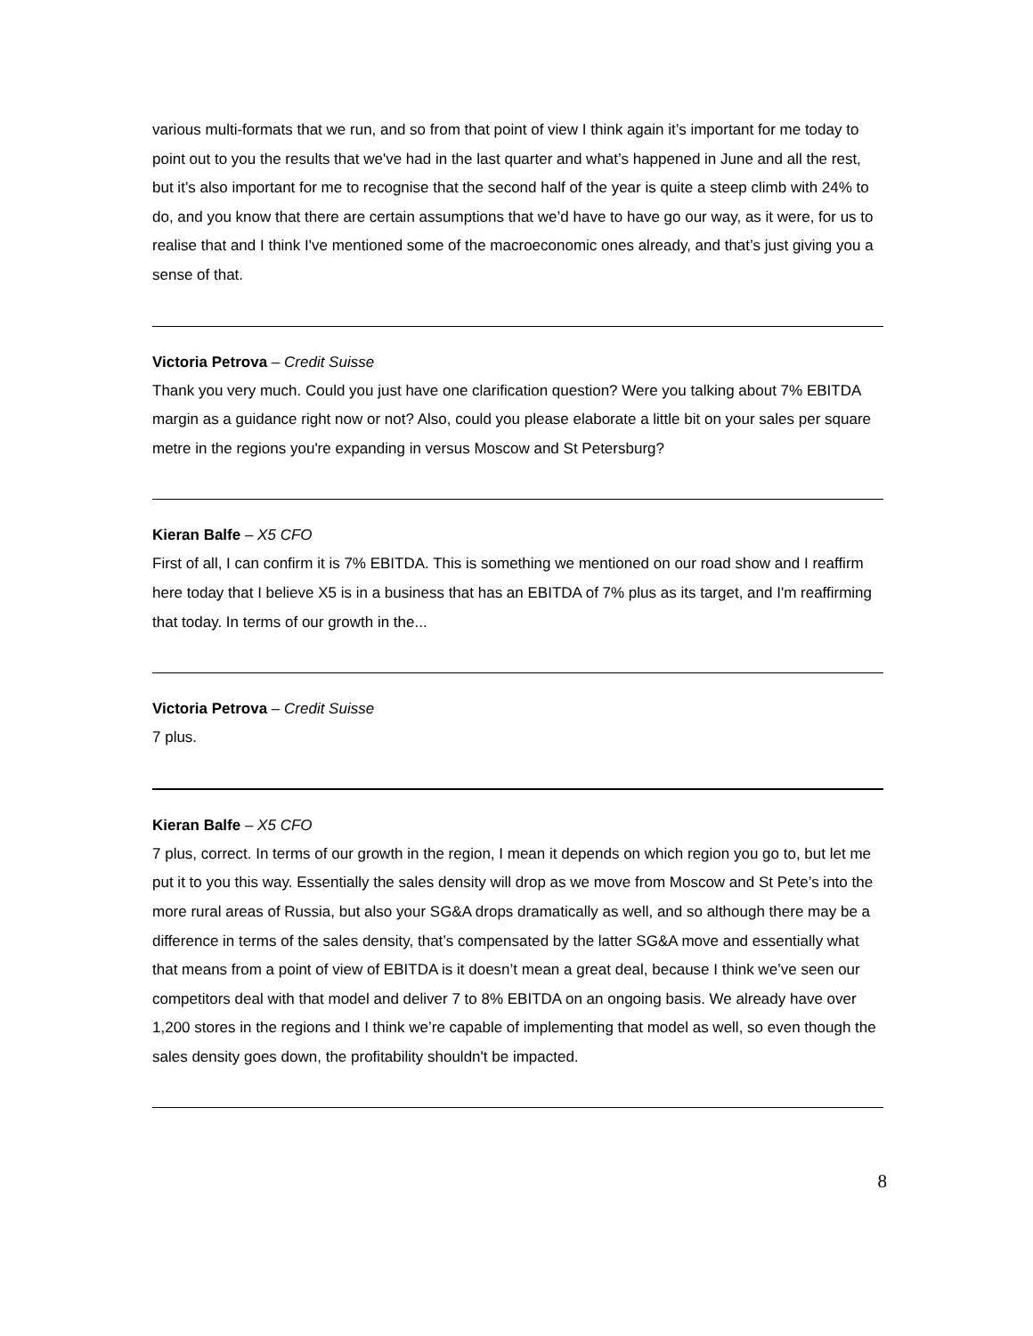various multi-formats that we run, and so from that point of view I think again it’s important for me today to point out to you the results that we've had in the last quarter and what’s happened in June and all the rest, but it’s also important for me to recognise that the second half of the year is quite a steep climb with 24% to do, and you know that there are certain assumptions that we’d have to have go our way, as it were, for us to realise that and I think I've mentioned some of the macroeconomic ones already, and that’s just giving you a sense of that.
Victoria Petrova – Credit Suisse
Thank you very much. Could you just have one clarification question? Were you talking about 7% EBITDA margin as a guidance right now or not? Also, could you please elaborate a little bit on your sales per square metre in the regions you're expanding in versus Moscow and St Petersburg?
Kieran Balfe – X5 CFO
First of all, I can confirm it is 7% EBITDA. This is something we mentioned on our road show and I reaffirm here today that I believe X5 is in a business that has an EBITDA of 7% plus as its target, and I'm reaffirming that today. In terms of our growth in the...
Victoria Petrova – Credit Suisse
7 plus.
Kieran Balfe – X5 CFO
7 plus, correct. In terms of our growth in the region, I mean it depends on which region you go to, but let me put it to you this way. Essentially the sales density will drop as we move from Moscow and St Pete’s into the more rural areas of Russia, but also your SG&A drops dramatically as well, and so although there may be a difference in terms of the sales density, that’s compensated by the latter SG&A move and essentially what that means from a point of view of EBITDA is it doesn’t mean a great deal, because I think we’ve seen our competitors deal with that model and deliver 7 to 8% EBITDA on an ongoing basis. We already have over 1,200 stores in the regions and I think we’re capable of implementing that model as well, so even though the sales density goes down, the profitability shouldn't be impacted.
8